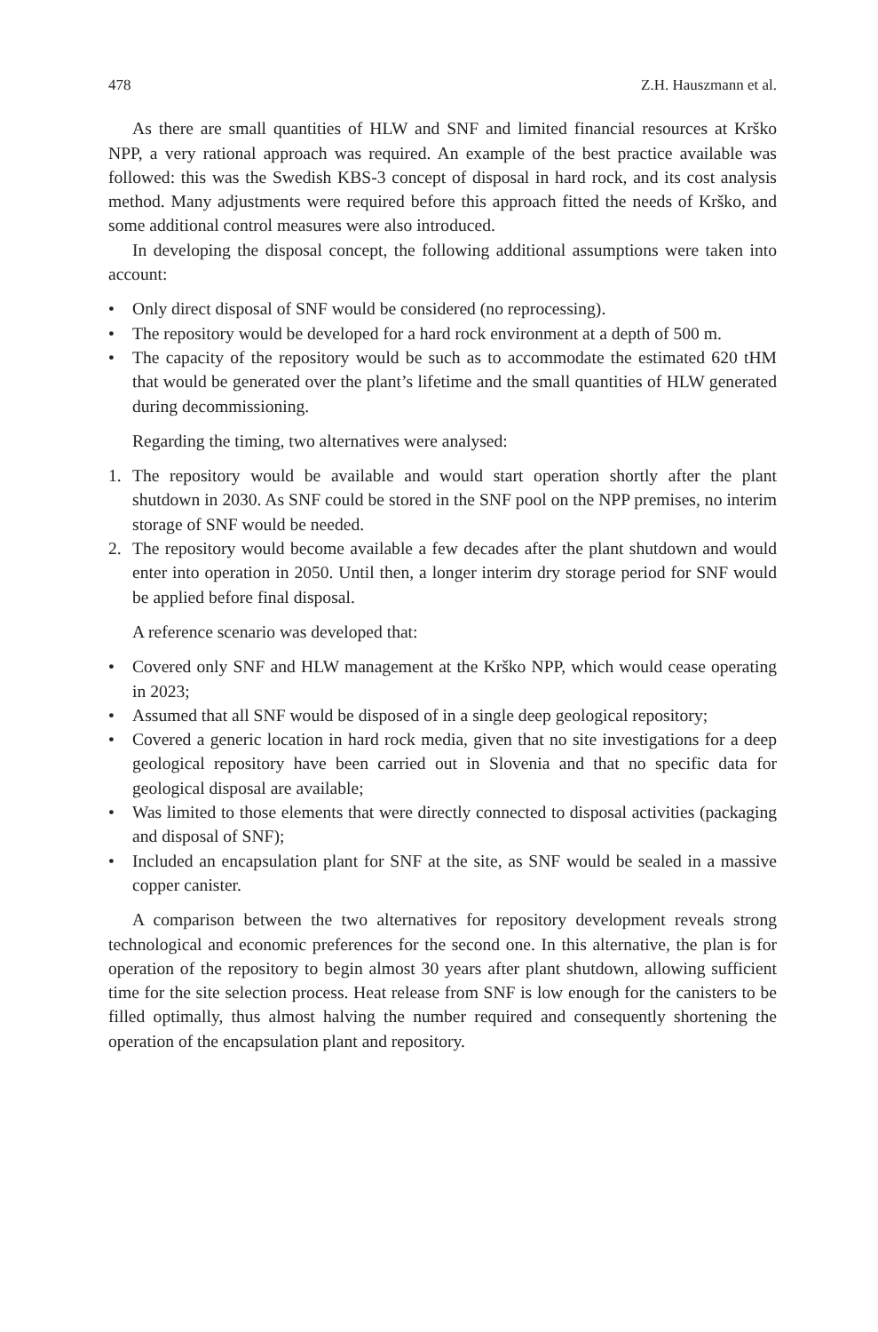478 Z.H. Hauszmann et al.
As there are small quantities of HLW and SNF and limited financial resources at Krško NPP, a very rational approach was required. An example of the best practice available was followed: this was the Swedish KBS-3 concept of disposal in hard rock, and its cost analysis method. Many adjustments were required before this approach fitted the needs of Krško, and some additional control measures were also introduced.
In developing the disposal concept, the following additional assumptions were taken into account:
• Only direct disposal of SNF would be considered (no reprocessing).
• The repository would be developed for a hard rock environment at a depth of 500 m.
• The capacity of the repository would be such as to accommodate the estimated 620 tHM that would be generated over the plant’s lifetime and the small quantities of HLW generated during decommissioning.
Regarding the timing, two alternatives were analysed:
1. The repository would be available and would start operation shortly after the plant shutdown in 2030. As SNF could be stored in the SNF pool on the NPP premises, no interim storage of SNF would be needed.
2. The repository would become available a few decades after the plant shutdown and would enter into operation in 2050. Until then, a longer interim dry storage period for SNF would be applied before final disposal.
A reference scenario was developed that:
• Covered only SNF and HLW management at the Krško NPP, which would cease operating in 2023;
• Assumed that all SNF would be disposed of in a single deep geological repository;
• Covered a generic location in hard rock media, given that no site investigations for a deep geological repository have been carried out in Slovenia and that no specific data for geological disposal are available;
• Was limited to those elements that were directly connected to disposal activities (packaging and disposal of SNF);
• Included an encapsulation plant for SNF at the site, as SNF would be sealed in a massive copper canister.
A comparison between the two alternatives for repository development reveals strong technological and economic preferences for the second one. In this alternative, the plan is for operation of the repository to begin almost 30 years after plant shutdown, allowing sufficient time for the site selection process. Heat release from SNF is low enough for the canisters to be filled optimally, thus almost halving the number required and consequently shortening the operation of the encapsulation plant and repository.